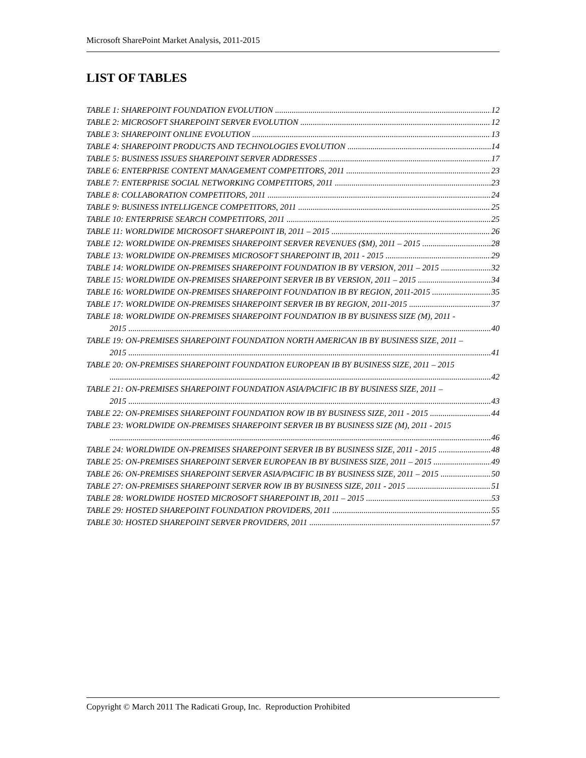Microsoft SharePoint Market Analysis, 2011-2015
LIST OF TABLES
TABLE 1: SHAREPOINT FOUNDATION EVOLUTION 12
TABLE 2: MICROSOFT SHAREPOINT SERVER EVOLUTION 12
TABLE 3: SHAREPOINT ONLINE EVOLUTION 13
TABLE 4: SHAREPOINT PRODUCTS AND TECHNOLOGIES EVOLUTION 14
TABLE 5: BUSINESS ISSUES SHAREPOINT SERVER ADDRESSES 17
TABLE 6: ENTERPRISE CONTENT MANAGEMENT COMPETITORS, 2011 23
TABLE 7: ENTERPRISE SOCIAL NETWORKING COMPETITORS, 2011 23
TABLE 8: COLLABORATION COMPETITORS, 2011 24
TABLE 9: BUSINESS INTELLIGENCE COMPETITORS, 2011 25
TABLE 10: ENTERPRISE SEARCH COMPETITORS, 2011 25
TABLE 11: WORLDWIDE MICROSOFT SHAREPOINT IB, 2011 – 2015 26
TABLE 12: WORLDWIDE ON-PREMISES SHAREPOINT SERVER REVENUES ($M), 2011 – 2015 28
TABLE 13: WORLDWIDE ON-PREMISES MICROSOFT SHAREPOINT IB, 2011 - 2015 29
TABLE 14: WORLDWIDE ON-PREMISES SHAREPOINT FOUNDATION IB BY VERSION, 2011 – 2015 32
TABLE 15: WORLDWIDE ON-PREMISES SHAREPOINT SERVER IB BY VERSION, 2011 – 2015 34
TABLE 16: WORLDWIDE ON-PREMISES SHAREPOINT FOUNDATION IB BY REGION, 2011-2015 35
TABLE 17: WORLDWIDE ON-PREMISES SHAREPOINT SERVER IB BY REGION, 2011-2015 37
TABLE 18: WORLDWIDE ON-PREMISES SHAREPOINT FOUNDATION IB BY BUSINESS SIZE (M), 2011 -
2015 40
TABLE 19: ON-PREMISES SHAREPOINT FOUNDATION NORTH AMERICAN IB BY BUSINESS SIZE, 2011 –
2015 41
TABLE 20: ON-PREMISES SHAREPOINT FOUNDATION EUROPEAN IB BY BUSINESS SIZE, 2011 – 2015
42
TABLE 21: ON-PREMISES SHAREPOINT FOUNDATION ASIA/PACIFIC IB BY BUSINESS SIZE, 2011 –
2015 43
TABLE 22: ON-PREMISES SHAREPOINT FOUNDATION ROW IB BY BUSINESS SIZE, 2011 - 2015 44
TABLE 23: WORLDWIDE ON-PREMISES SHAREPOINT SERVER IB BY BUSINESS SIZE (M), 2011 - 2015
46
TABLE 24: WORLDWIDE ON-PREMISES SHAREPOINT SERVER IB BY BUSINESS SIZE, 2011 - 2015 48
TABLE 25: ON-PREMISES SHAREPOINT SERVER EUROPEAN IB BY BUSINESS SIZE, 2011 – 2015 49
TABLE 26: ON-PREMISES SHAREPOINT SERVER ASIA/PACIFIC IB BY BUSINESS SIZE, 2011 – 2015 50
TABLE 27: ON-PREMISES SHAREPOINT SERVER ROW IB BY BUSINESS SIZE, 2011 - 2015 51
TABLE 28: WORLDWIDE HOSTED MICROSOFT SHAREPOINT IB, 2011 – 2015 53
TABLE 29: HOSTED SHAREPOINT FOUNDATION PROVIDERS, 2011 55
TABLE 30: HOSTED SHAREPOINT SERVER PROVIDERS, 2011 57
Copyright © March 2011 The Radicati Group, Inc. Reproduction Prohibited